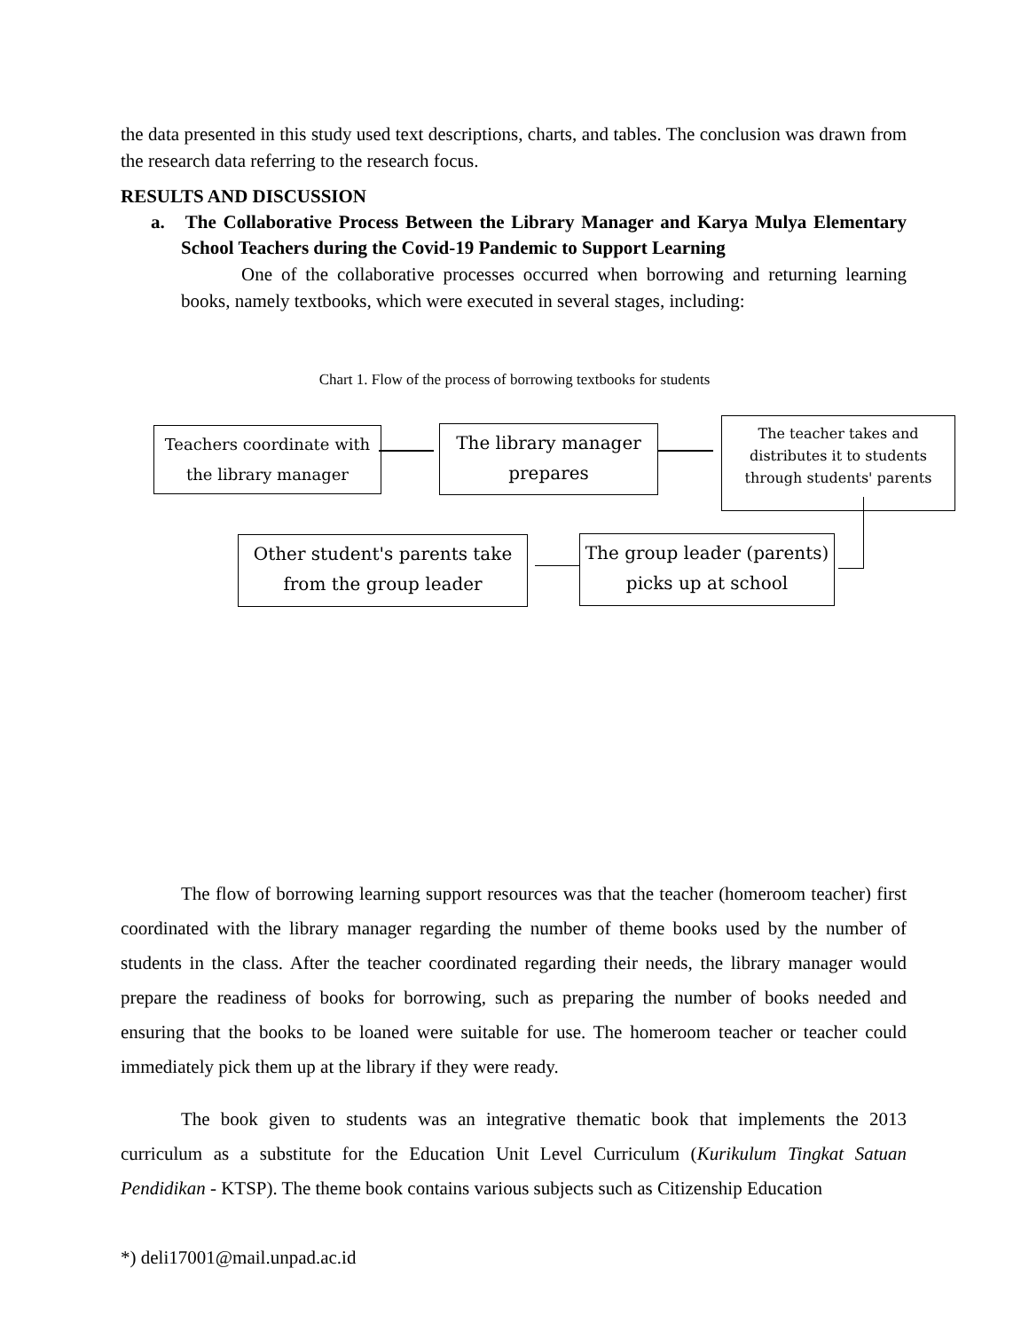the data presented in this study used text descriptions, charts, and tables. The conclusion was drawn from the research data referring to the research focus.
RESULTS AND DISCUSSION
a. The Collaborative Process Between the Library Manager and Karya Mulya Elementary School Teachers during the Covid-19 Pandemic to Support Learning
One of the collaborative processes occurred when borrowing and returning learning books, namely textbooks, which were executed in several stages, including:
Chart 1. Flow of the process of borrowing textbooks for students
Teachers coordinate with the library manager
The library manager prepares
The teacher takes and distributes it to students through students' parents
Other student's parents take from the group leader
The group leader (parents) picks up at school
The flow of borrowing learning support resources was that the teacher (homeroom teacher) first coordinated with the library manager regarding the number of theme books used by the number of students in the class. After the teacher coordinated regarding their needs, the library manager would prepare the readiness of books for borrowing, such as preparing the number of books needed and ensuring that the books to be loaned were suitable for use. The homeroom teacher or teacher could immediately pick them up at the library if they were ready.
The book given to students was an integrative thematic book that implements the 2013 curriculum as a substitute for the Education Unit Level Curriculum (Kurikulum Tingkat Satuan Pendidikan - KTSP). The theme book contains various subjects such as Citizenship Education
*) deli17001@mail.unpad.ac.id